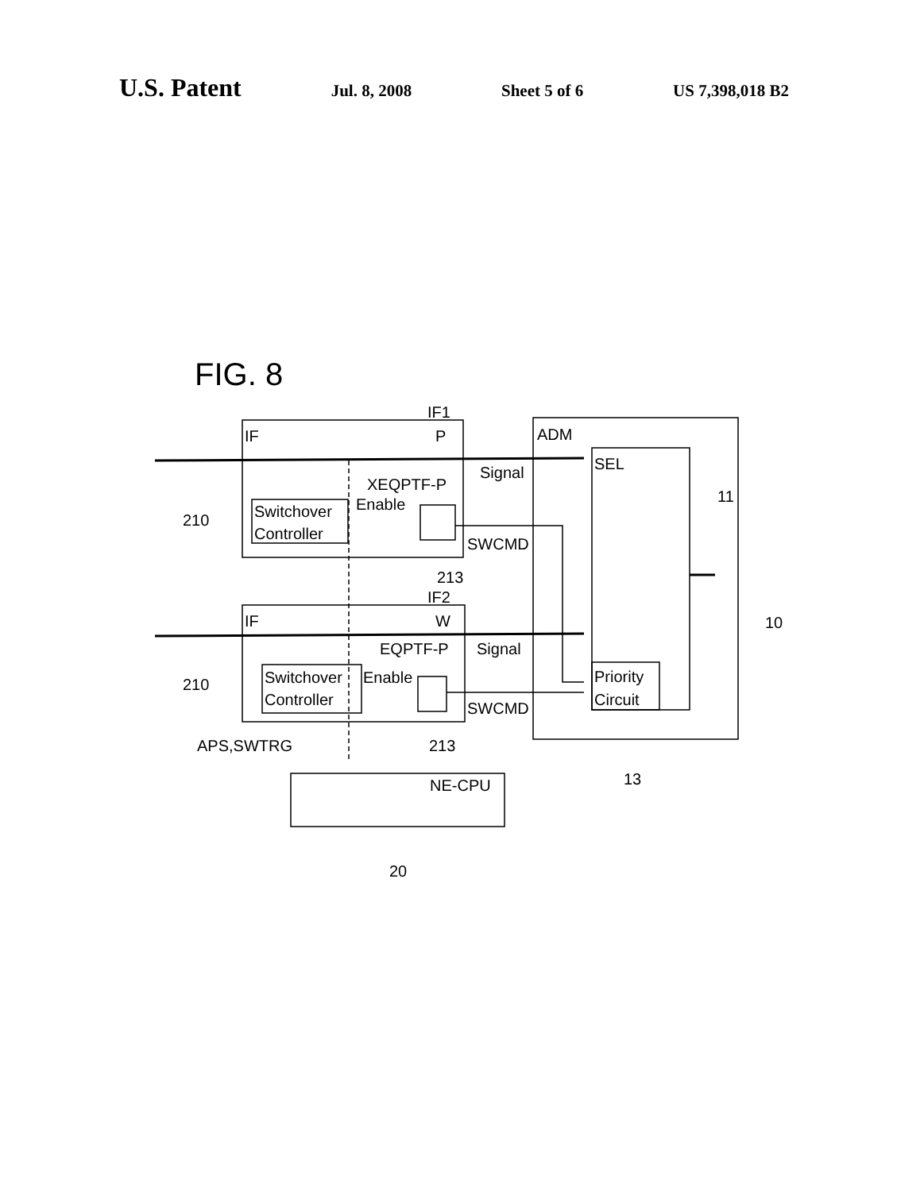U.S. Patent Jul. 8, 2008 Sheet 5 of 6 US 7,398,018 B2
FIG. 8
IF1
IF
P
ADM
SEL
Signal
XEQPTF-P
Enable
Switchover
Controller
210
11
SWCMD
213
IF2
IF
W
EQPTF-P
Signal
10
Switchover
Controller
Enable
Priority
Circuit
210
SWCMD
APS,SWTRG
213
13
NE-CPU
20